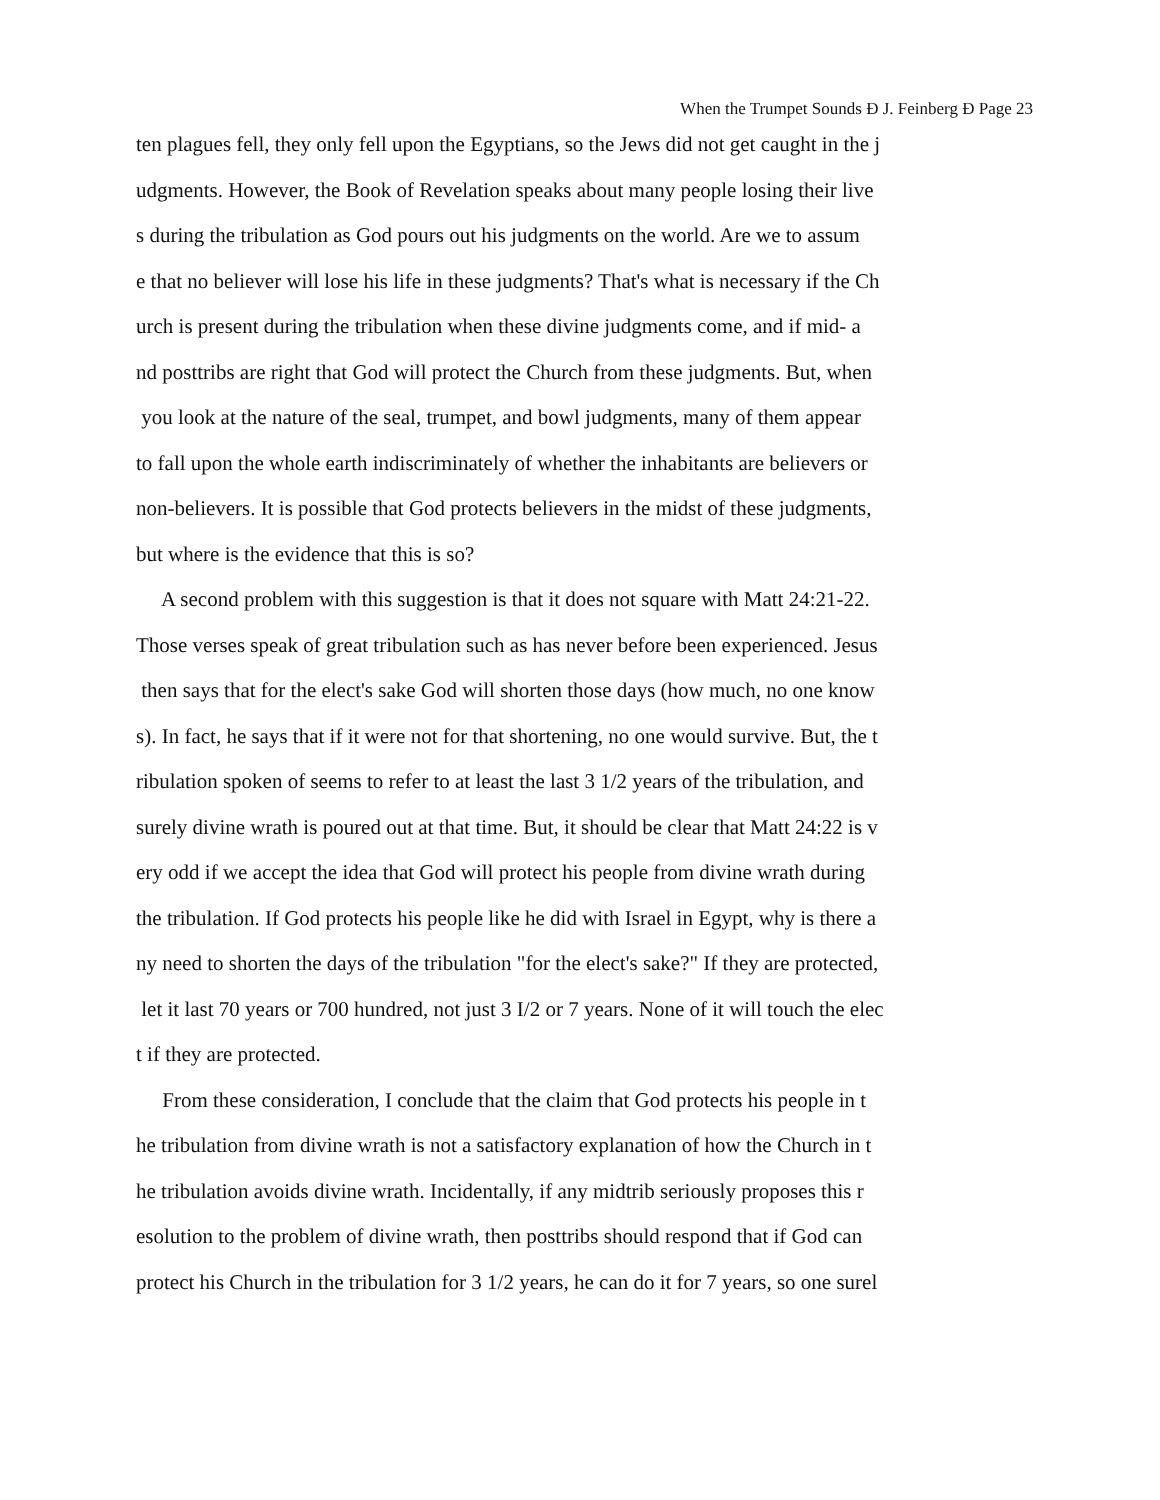When the Trumpet Sounds Ð J. Feinberg Ð Page 23
ten plagues fell, they only fell upon the Egyptians, so the Jews did not get caught in the j
udgments. However, the Book of Revelation speaks about many people losing their live
s during the tribulation as God pours out his judgments on the world. Are we to assum
e that no believer will lose his life in these judgments? That's what is necessary if the Ch
urch is present during the tribulation when these divine judgments come, and if mid- a
nd posttribs are right that God will protect the Church from these judgments. But, when
you look at the nature of the seal, trumpet, and bowl judgments, many of them appear
to fall upon the whole earth indiscriminately of whether the inhabitants are believers or
non-believers. It is possible that God protects believers in the midst of these judgments,
but where is the evidence that this is so?
A second problem with this suggestion is that it does not square with Matt 24:21-22.
Those verses speak of great tribulation such as has never before been experienced. Jesus
then says that for the elect's sake God will shorten those days (how much, no one know
s). In fact, he says that if it were not for that shortening, no one would survive. But, the t
ribulation spoken of seems to refer to at least the last 3 1/2 years of the tribulation, and
surely divine wrath is poured out at that time. But, it should be clear that Matt 24:22 is v
ery odd if we accept the idea that God will protect his people from divine wrath during
the tribulation. If God protects his people like he did with Israel in Egypt, why is there a
ny need to shorten the days of the tribulation "for the elect's sake?" If they are protected,
let it last 70 years or 700 hundred, not just 3 I/2 or 7 years. None of it will touch the elec
t if they are protected.
From these consideration, I conclude that the claim that God protects his people in t
he tribulation from divine wrath is not a satisfactory explanation of how the Church in t
he tribulation avoids divine wrath. Incidentally, if any midtrib seriously proposes this r
esolution to the problem of divine wrath, then posttribs should respond that if God can
protect his Church in the tribulation for 3 1/2 years, he can do it for 7 years, so one surel